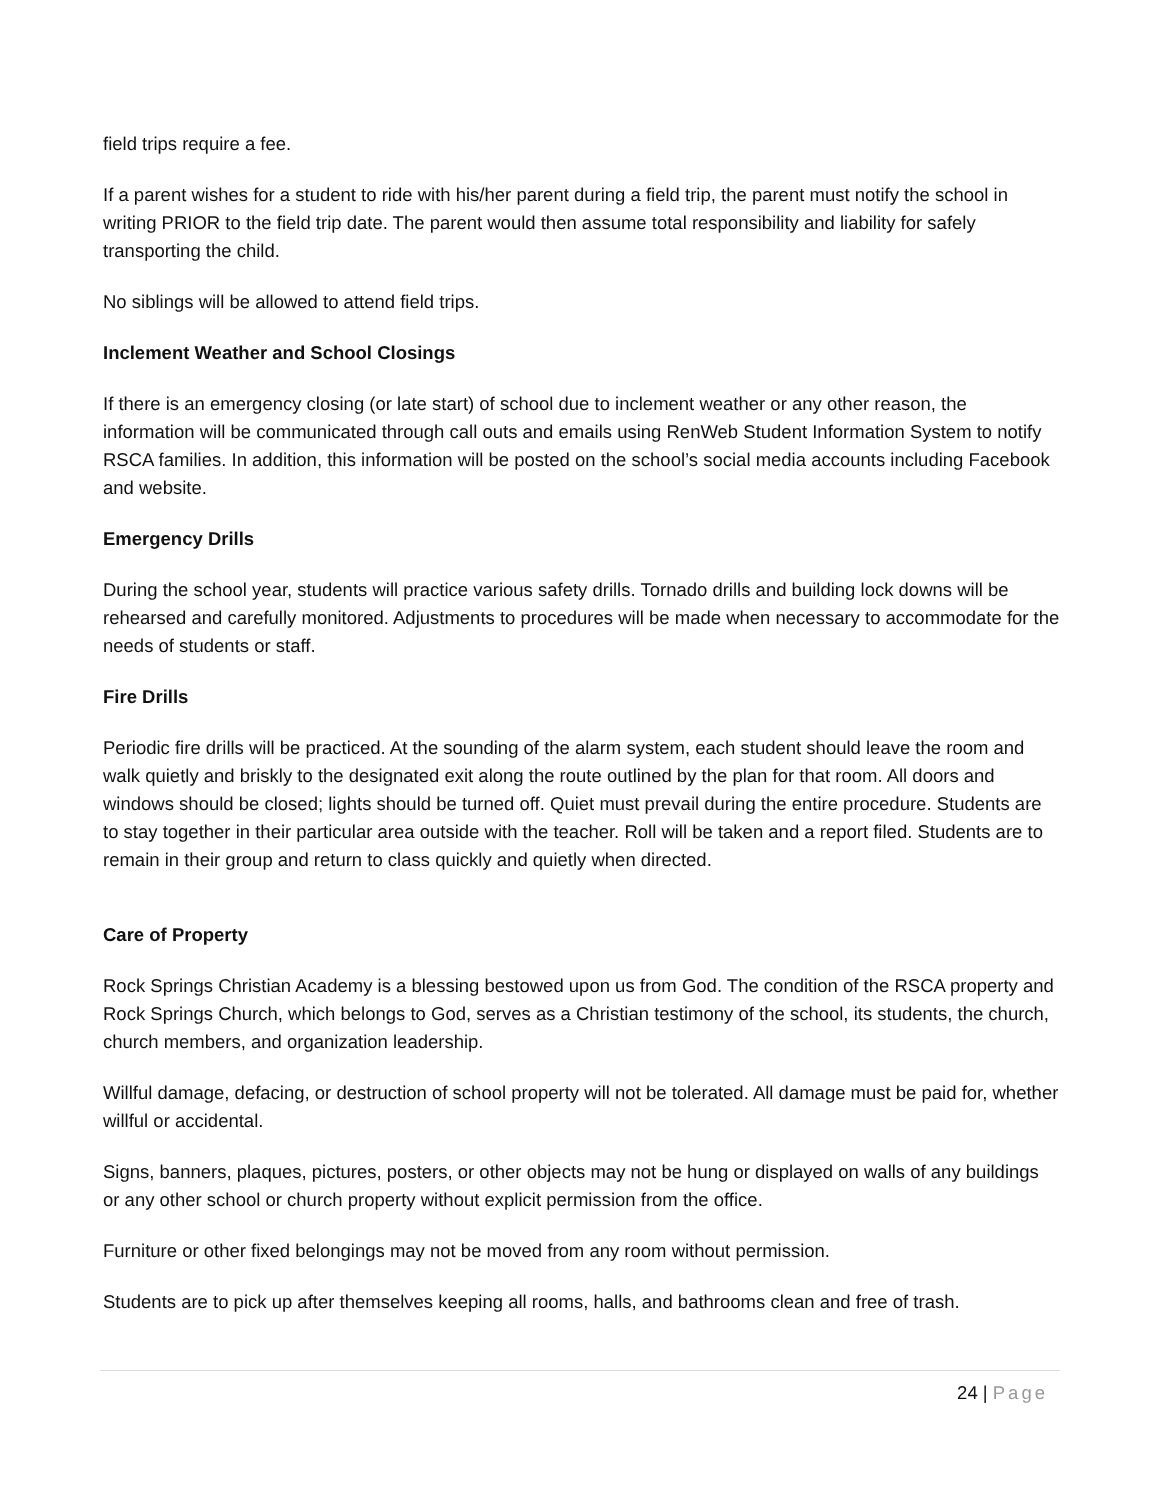field trips require a fee.
If a parent wishes for a student to ride with his/her parent during a field trip, the parent must notify the school in writing PRIOR to the field trip date. The parent would then assume total responsibility and liability for safely transporting the child.
No siblings will be allowed to attend field trips.
Inclement Weather and School Closings
If there is an emergency closing (or late start) of school due to inclement weather or any other reason, the information will be communicated through call outs and emails using RenWeb Student Information System to notify RSCA families. In addition, this information will be posted on the school’s social media accounts including Facebook and website.
Emergency Drills
During the school year, students will practice various safety drills. Tornado drills and building lock downs will be rehearsed and carefully monitored. Adjustments to procedures will be made when necessary to accommodate for the needs of students or staff.
Fire Drills
Periodic fire drills will be practiced. At the sounding of the alarm system, each student should leave the room and walk quietly and briskly to the designated exit along the route outlined by the plan for that room. All doors and windows should be closed; lights should be turned off. Quiet must prevail during the entire procedure. Students are to stay together in their particular area outside with the teacher. Roll will be taken and a report filed. Students are to remain in their group and return to class quickly and quietly when directed.
Care of Property
Rock Springs Christian Academy is a blessing bestowed upon us from God. The condition of the RSCA property and Rock Springs Church, which belongs to God, serves as a Christian testimony of the school, its students, the church, church members, and organization leadership.
Willful damage, defacing, or destruction of school property will not be tolerated. All damage must be paid for, whether willful or accidental.
Signs, banners, plaques, pictures, posters, or other objects may not be hung or displayed on walls of any buildings or any other school or church property without explicit permission from the office.
Furniture or other fixed belongings may not be moved from any room without permission.
Students are to pick up after themselves keeping all rooms, halls, and bathrooms clean and free of trash.
24 | Page